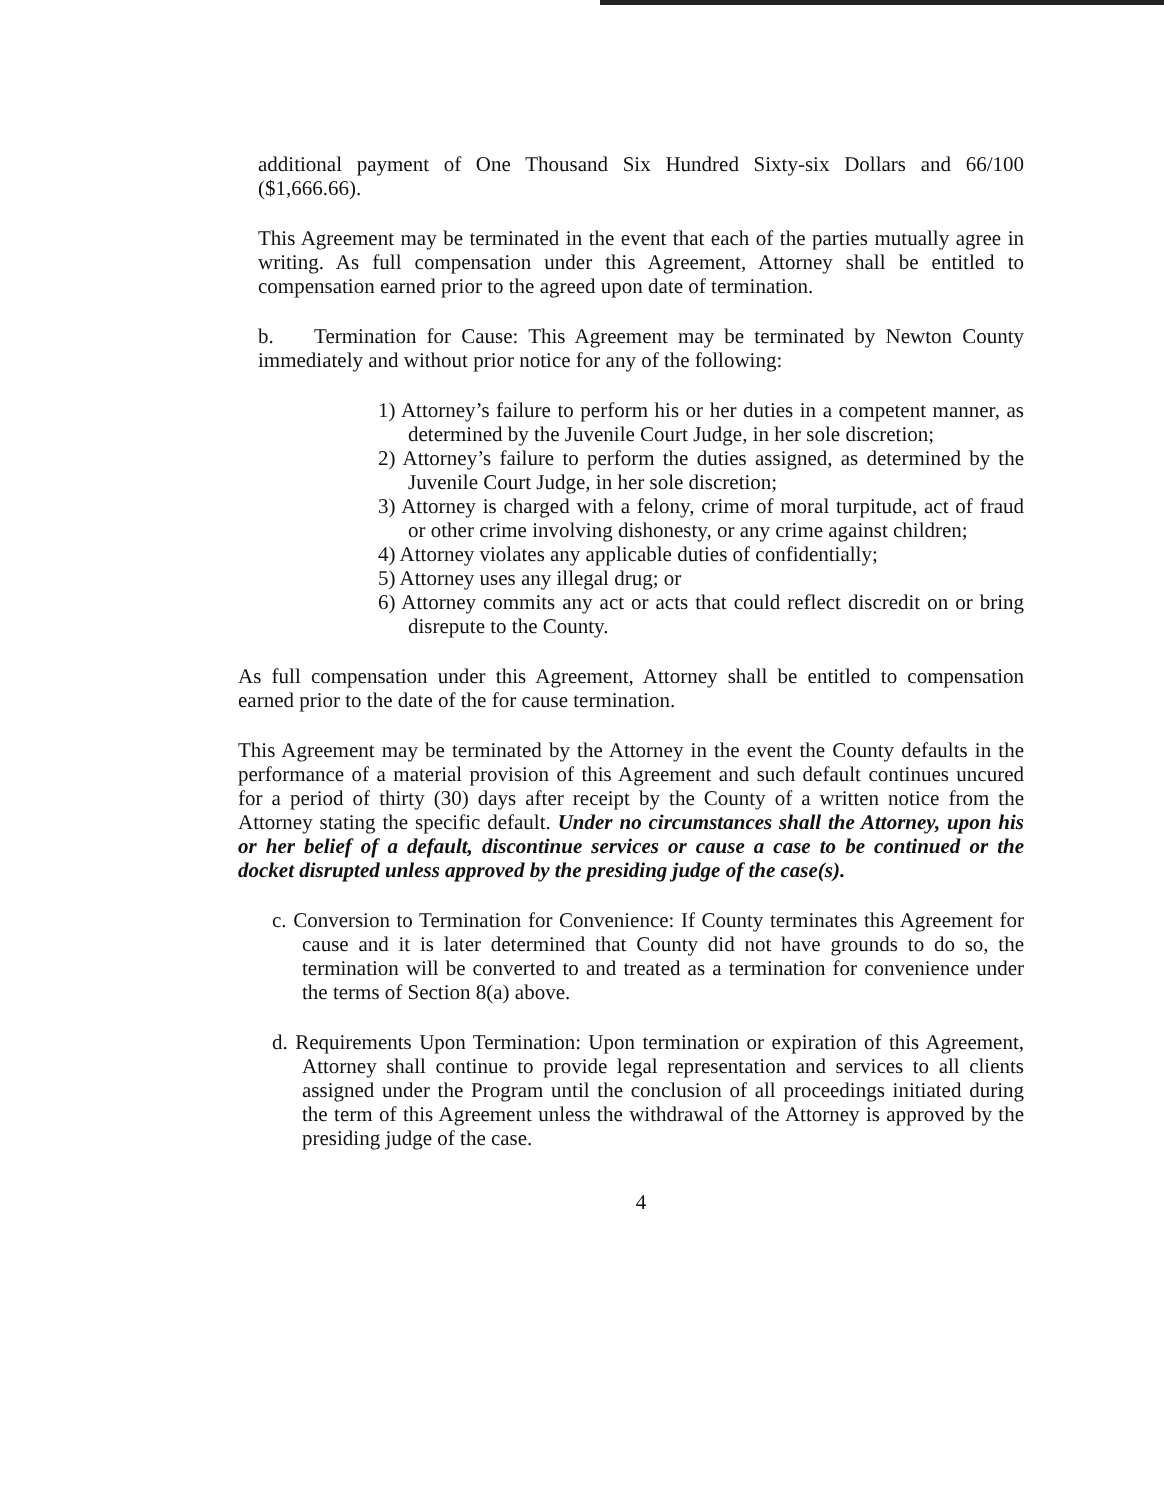additional payment of One Thousand Six Hundred Sixty-six Dollars and 66/100 ($1,666.66).
This Agreement may be terminated in the event that each of the parties mutually agree in writing. As full compensation under this Agreement, Attorney shall be entitled to compensation earned prior to the agreed upon date of termination.
b. Termination for Cause: This Agreement may be terminated by Newton County immediately and without prior notice for any of the following:
1) Attorney’s failure to perform his or her duties in a competent manner, as determined by the Juvenile Court Judge, in her sole discretion;
2) Attorney’s failure to perform the duties assigned, as determined by the Juvenile Court Judge, in her sole discretion;
3) Attorney is charged with a felony, crime of moral turpitude, act of fraud or other crime involving dishonesty, or any crime against children;
4) Attorney violates any applicable duties of confidentially;
5) Attorney uses any illegal drug; or
6) Attorney commits any act or acts that could reflect discredit on or bring disrepute to the County.
As full compensation under this Agreement, Attorney shall be entitled to compensation earned prior to the date of the for cause termination.
This Agreement may be terminated by the Attorney in the event the County defaults in the performance of a material provision of this Agreement and such default continues uncured for a period of thirty (30) days after receipt by the County of a written notice from the Attorney stating the specific default. Under no circumstances shall the Attorney, upon his or her belief of a default, discontinue services or cause a case to be continued or the docket disrupted unless approved by the presiding judge of the case(s).
c. Conversion to Termination for Convenience: If County terminates this Agreement for cause and it is later determined that County did not have grounds to do so, the termination will be converted to and treated as a termination for convenience under the terms of Section 8(a) above.
d. Requirements Upon Termination: Upon termination or expiration of this Agreement, Attorney shall continue to provide legal representation and services to all clients assigned under the Program until the conclusion of all proceedings initiated during the term of this Agreement unless the withdrawal of the Attorney is approved by the presiding judge of the case.
4